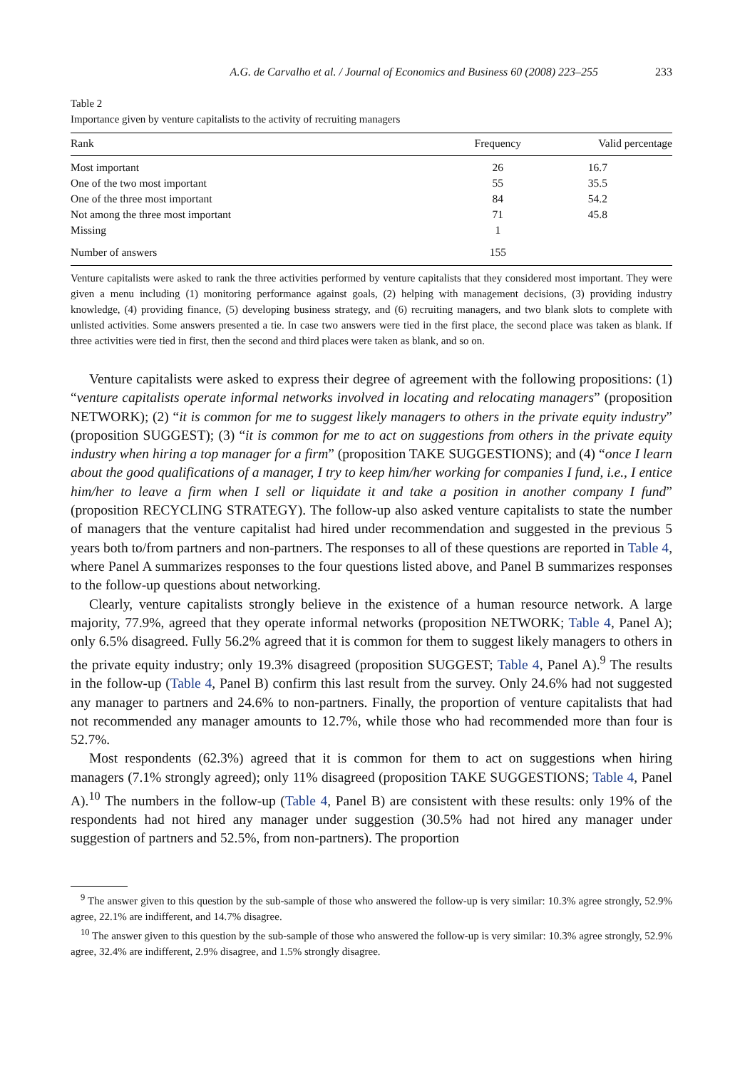A.G. de Carvalho et al. / Journal of Economics and Business 60 (2008) 223–255 233
Table 2
Importance given by venture capitalists to the activity of recruiting managers
| Rank | Frequency | Valid percentage |
| --- | --- | --- |
| Most important | 26 | 16.7 |
| One of the two most important | 55 | 35.5 |
| One of the three most important | 84 | 54.2 |
| Not among the three most important | 71 | 45.8 |
| Missing | 1 | |
| Number of answers | 155 | |
Venture capitalists were asked to rank the three activities performed by venture capitalists that they considered most important. They were given a menu including (1) monitoring performance against goals, (2) helping with management decisions, (3) providing industry knowledge, (4) providing finance, (5) developing business strategy, and (6) recruiting managers, and two blank slots to complete with unlisted activities. Some answers presented a tie. In case two answers were tied in the first place, the second place was taken as blank. If three activities were tied in first, then the second and third places were taken as blank, and so on.
Venture capitalists were asked to express their degree of agreement with the following propositions: (1) “venture capitalists operate informal networks involved in locating and relocating managers” (proposition NETWORK); (2) “it is common for me to suggest likely managers to others in the private equity industry” (proposition SUGGEST); (3) “it is common for me to act on suggestions from others in the private equity industry when hiring a top manager for a firm” (proposition TAKE SUGGESTIONS); and (4) “once I learn about the good qualifications of a manager, I try to keep him/her working for companies I fund, i.e., I entice him/her to leave a firm when I sell or liquidate it and take a position in another company I fund” (proposition RECYCLING STRATEGY). The follow-up also asked venture capitalists to state the number of managers that the venture capitalist had hired under recommendation and suggested in the previous 5 years both to/from partners and non-partners. The responses to all of these questions are reported in Table 4, where Panel A summarizes responses to the four questions listed above, and Panel B summarizes responses to the follow-up questions about networking.
Clearly, venture capitalists strongly believe in the existence of a human resource network. A large majority, 77.9%, agreed that they operate informal networks (proposition NETWORK; Table 4, Panel A); only 6.5% disagreed. Fully 56.2% agreed that it is common for them to suggest likely managers to others in the private equity industry; only 19.3% disagreed (proposition SUGGEST; Table 4, Panel A).<sup>9</sup> The results in the follow-up (Table 4, Panel B) confirm this last result from the survey. Only 24.6% had not suggested any manager to partners and 24.6% to non-partners. Finally, the proportion of venture capitalists that had not recommended any manager amounts to 12.7%, while those who had recommended more than four is 52.7%.
Most respondents (62.3%) agreed that it is common for them to act on suggestions when hiring managers (7.1% strongly agreed); only 11% disagreed (proposition TAKE SUGGESTIONS; Table 4, Panel A).<sup>10</sup> The numbers in the follow-up (Table 4, Panel B) are consistent with these results: only 19% of the respondents had not hired any manager under suggestion (30.5% had not hired any manager under suggestion of partners and 52.5%, from non-partners). The proportion
<sup>9</sup> The answer given to this question by the sub-sample of those who answered the follow-up is very similar: 10.3% agree strongly, 52.9% agree, 22.1% are indifferent, and 14.7% disagree.
<sup>10</sup> The answer given to this question by the sub-sample of those who answered the follow-up is very similar: 10.3% agree strongly, 52.9% agree, 32.4% are indifferent, 2.9% disagree, and 1.5% strongly disagree.